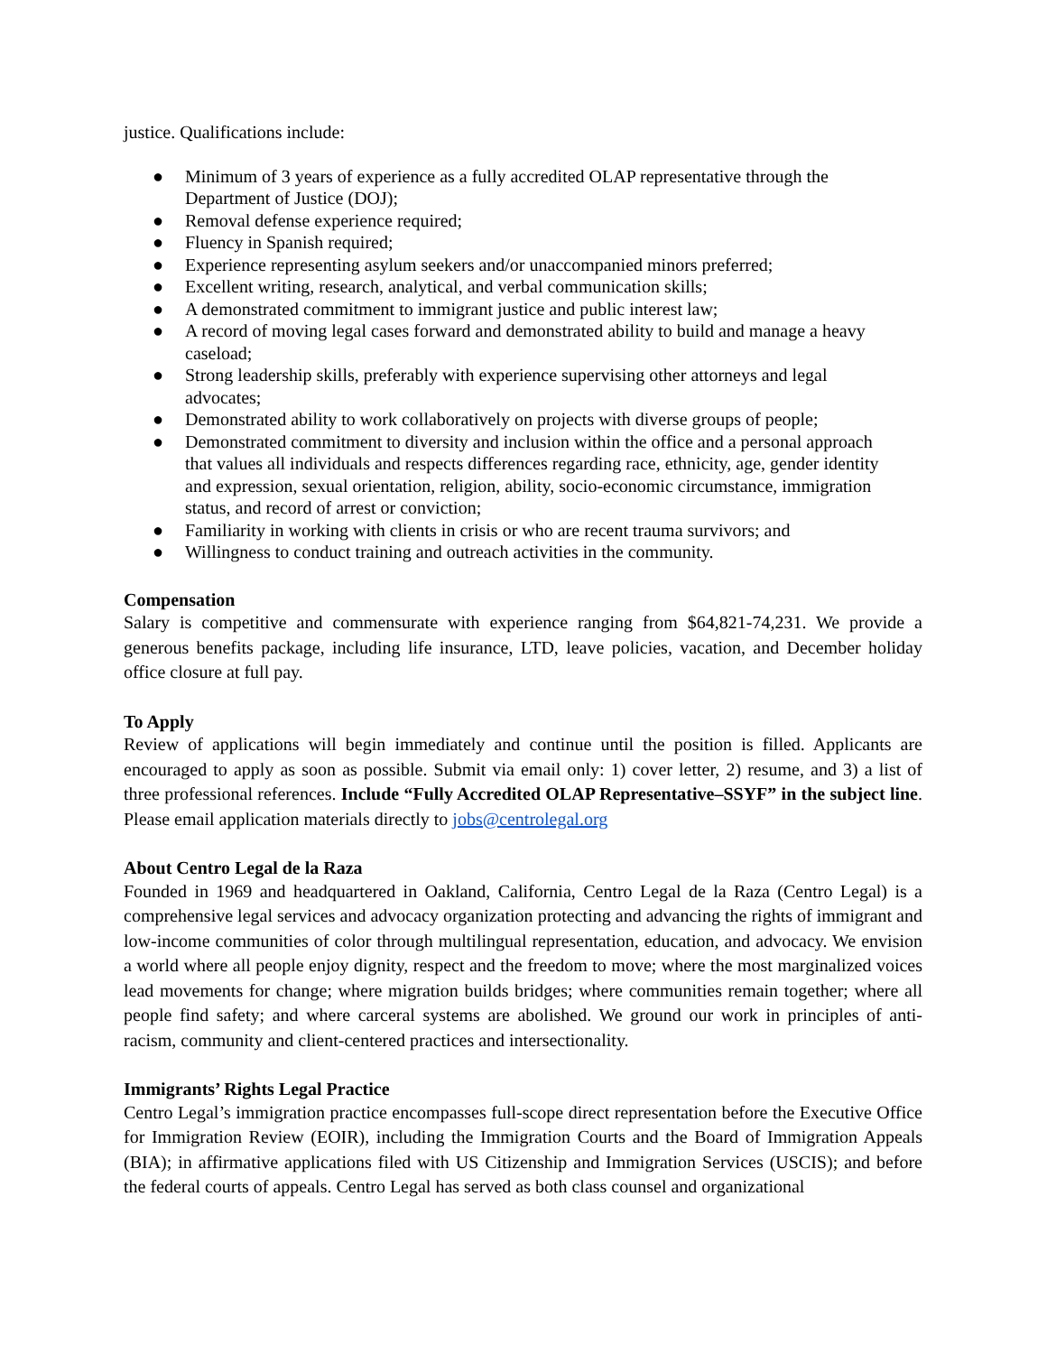justice. Qualifications include:
● Minimum of 3 years of experience as a fully accredited OLAP representative through the Department of Justice (DOJ);
● Removal defense experience required;
● Fluency in Spanish required;
● Experience representing asylum seekers and/or unaccompanied minors preferred;
● Excellent writing, research, analytical, and verbal communication skills;
● A demonstrated commitment to immigrant justice and public interest law;
● A record of moving legal cases forward and demonstrated ability to build and manage a heavy caseload;
● Strong leadership skills, preferably with experience supervising other attorneys and legal advocates;
● Demonstrated ability to work collaboratively on projects with diverse groups of people;
● Demonstrated commitment to diversity and inclusion within the office and a personal approach that values all individuals and respects differences regarding race, ethnicity, age, gender identity and expression, sexual orientation, religion, ability, socio-economic circumstance, immigration status, and record of arrest or conviction;
● Familiarity in working with clients in crisis or who are recent trauma survivors; and
● Willingness to conduct training and outreach activities in the community.
Compensation
Salary is competitive and commensurate with experience ranging from $64,821-74,231. We provide a generous benefits package, including life insurance, LTD, leave policies, vacation, and December holiday office closure at full pay.
To Apply
Review of applications will begin immediately and continue until the position is filled. Applicants are encouraged to apply as soon as possible. Submit via email only: 1) cover letter, 2) resume, and 3) a list of three professional references. Include “Fully Accredited OLAP Representative–SSYF” in the subject line. Please email application materials directly to jobs@centrolegal.org
About Centro Legal de la Raza
Founded in 1969 and headquartered in Oakland, California, Centro Legal de la Raza (Centro Legal) is a comprehensive legal services and advocacy organization protecting and advancing the rights of immigrant and low-income communities of color through multilingual representation, education, and advocacy. We envision a world where all people enjoy dignity, respect and the freedom to move; where the most marginalized voices lead movements for change; where migration builds bridges; where communities remain together; where all people find safety; and where carceral systems are abolished. We ground our work in principles of anti-racism, community and client-centered practices and intersectionality.
Immigrants’ Rights Legal Practice
Centro Legal’s immigration practice encompasses full-scope direct representation before the Executive Office for Immigration Review (EOIR), including the Immigration Courts and the Board of Immigration Appeals (BIA); in affirmative applications filed with US Citizenship and Immigration Services (USCIS); and before the federal courts of appeals. Centro Legal has served as both class counsel and organizational